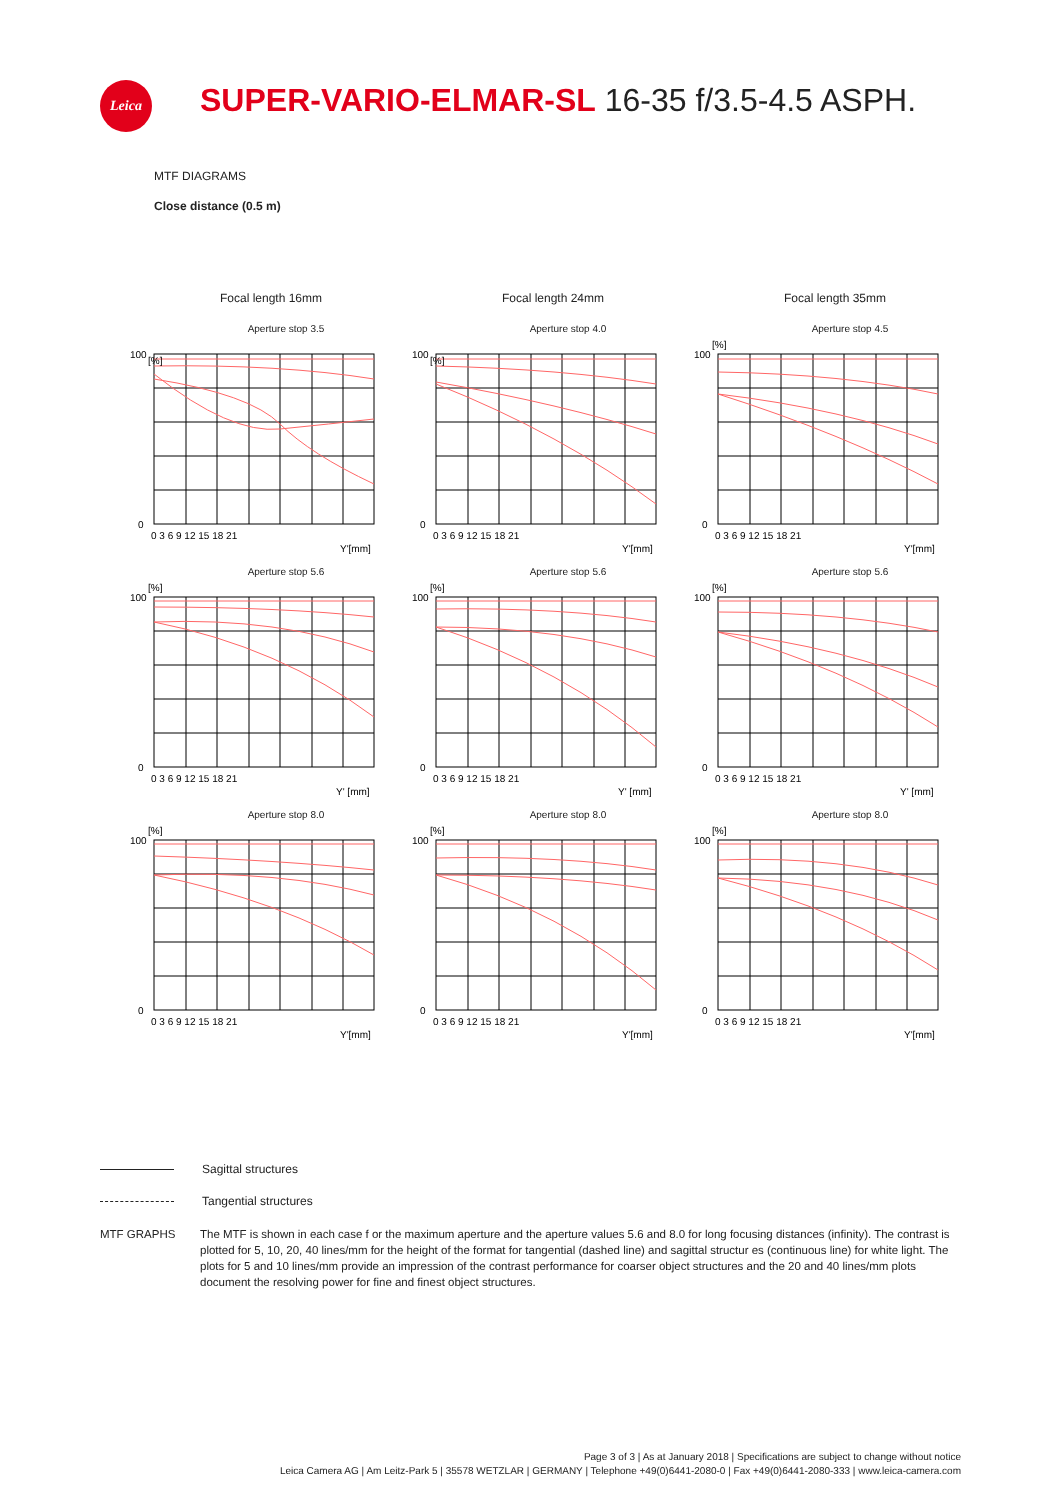Leica
SUPER-VARIO-ELMAR-SL 16-35 f/3.5-4.5 ASPH.
MTF DIAGRAMS
Close distance (0.5 m)
Focal length 16mm
Focal length 24mm
Focal length 35mm
Aperture stop 3.5
100
0
[%]
0 3 6 9 12 15 18 21
Y'[mm]
Aperture stop 4.0
100
0
[%]
0 3 6 9 12 15 18 21
Y'[mm]
Aperture stop 4.5
100
0
[%]
0 3 6 9 12 15 18 21
Y'[mm]
Aperture stop 5.6
100
0
[%]
0 3 6 9 12 15 18 21
Y' [mm]
Aperture stop 5.6
100
0
[%]
0 3 6 9 12 15 18 21
Y' [mm]
Aperture stop 5.6
100
0
[%]
0 3 6 9 12 15 18 21
Y' [mm]
Aperture stop 8.0
100
0
[%]
0 3 6 9 12 15 18 21
Y'[mm]
Aperture stop 8.0
100
0
[%]
0 3 6 9 12 15 18 21
Y'[mm]
Aperture stop 8.0
100
0
[%]
0 3 6 9 12 15 18 21
Y'[mm]
Sagittal structures
Tangential structures
MTF GRAPHS The MTF is shown in each case f or the maximum aperture and the aperture values 5.6 and 8.0 for long focusing distances (infinity). The contrast is plotted for 5, 10, 20, 40 lines/mm for the height of the format for tangential (dashed line) and sagittal structur es (continuous line) for white light. The plots for 5 and 10 lines/mm provide an impression of the contrast performance for coarser object structures and the 20 and 40 lines/mm plots document the resolving power for fine and finest object structures.
Page 3 of 3 | As at January 2018 | Specifications are subject to change without notice
Leica Camera AG | Am Leitz-Park 5 | 35578 WETZLAR | GERMANY | Telephone +49(0)6441-2080-0 | Fax +49(0)6441-2080-333 | www.leica-camera.com